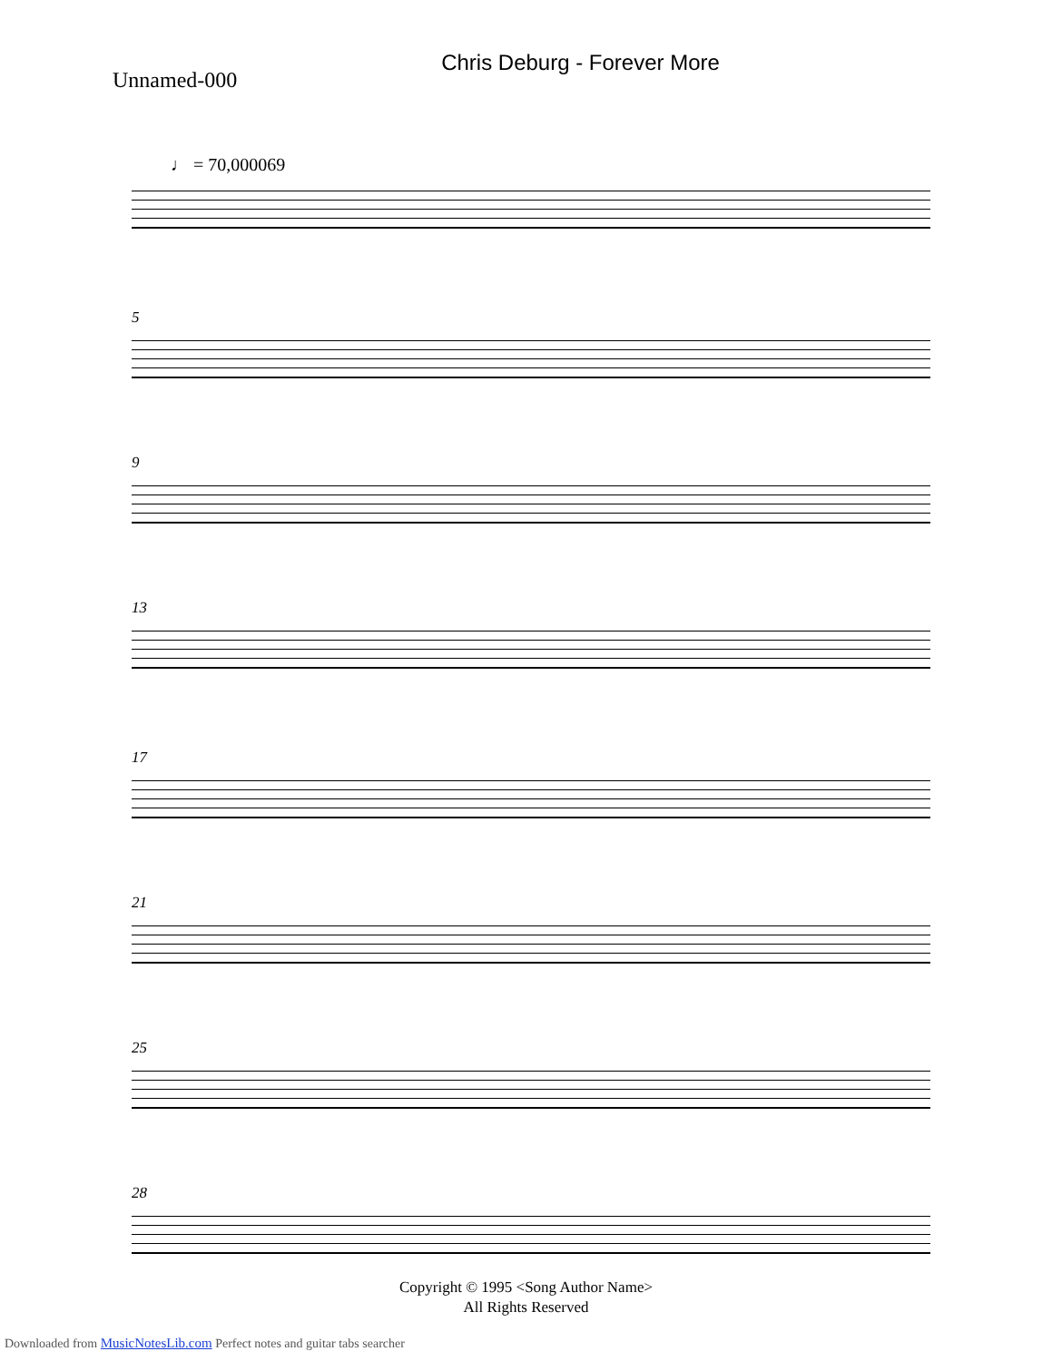Chris Deburg - Forever More
Unnamed-000
♩ = 70,000069
5
9
13
17
21
25
28
Copyright © 1995 <Song Author Name>
All Rights Reserved
Downloaded from MusicNotesLib.com Perfect notes and guitar tabs searcher